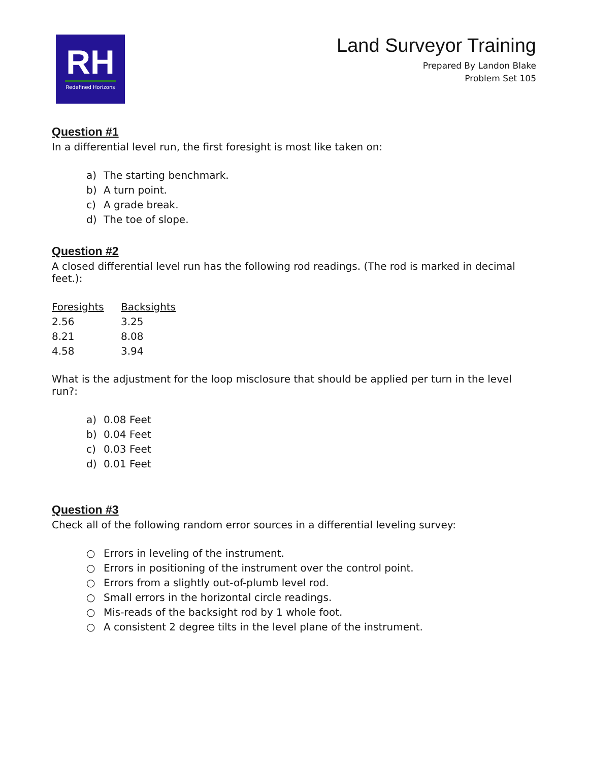RH
Redefined Horizons
Land Surveyor Training
Prepared By Landon Blake
Problem Set 105
Question #1
In a differential level run, the first foresight is most like taken on:
a) The starting benchmark.
b) A turn point.
c) A grade break.
d) The toe of slope.
Question #2
A closed differential level run has the following rod readings. (The rod is marked in decimal feet.):
| Foresights | Backsights |
| --- | --- |
| 2.56 | 3.25 |
| 8.21 | 8.08 |
| 4.58 | 3.94 |
What is the adjustment for the loop misclosure that should be applied per turn in the level run?:
a) 0.08 Feet
b) 0.04 Feet
c) 0.03 Feet
d) 0.01 Feet
Question #3
Check all of the following random error sources in a differential leveling survey:
○ Errors in leveling of the instrument.
○ Errors in positioning of the instrument over the control point.
○ Errors from a slightly out-of-plumb level rod.
○ Small errors in the horizontal circle readings.
○ Mis-reads of the backsight rod by 1 whole foot.
○ A consistent 2 degree tilts in the level plane of the instrument.